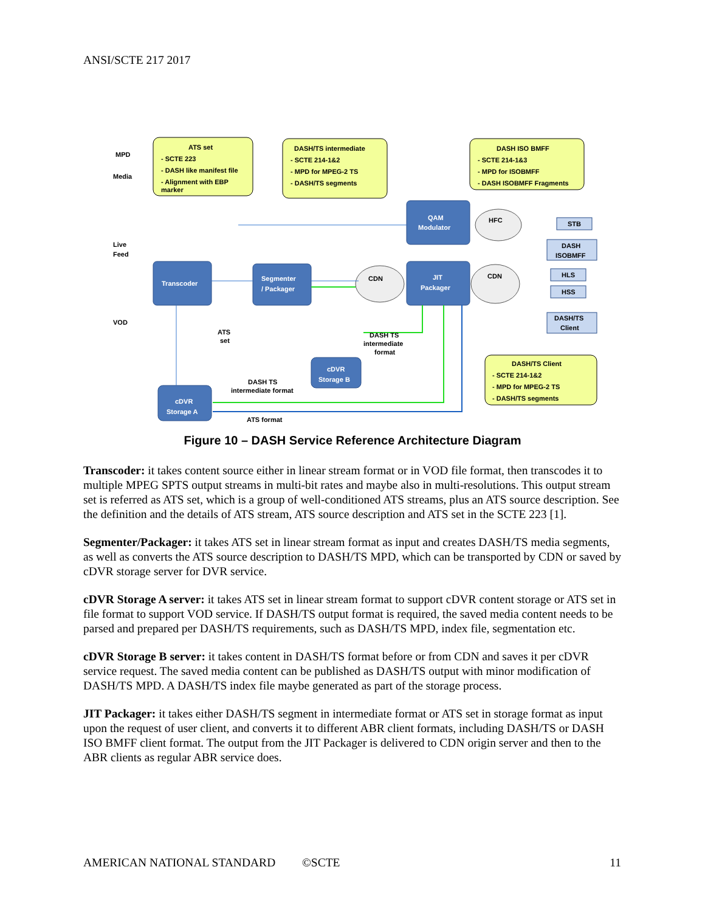ANSI/SCTE 217 2017
ATS set
- SCTE 223
- DASH like manifest file
- Alignment with EBP
marker
DASH/TS intermediate
- SCTE 214-1&2
- MPD for MPEG-2 TS
- DASH/TS segments
DASH ISO BMFF
- SCTE 214-1&3
- MPD for ISOBMFF
- DASH ISOBMFF Fragments
DASH/TS Client
- SCTE 214-1&2
- MPD for MPEG-2 TS
- DASH/TS segments
MPD
Media
Live
Feed
VOD
ATS
set
DASH TS
intermediate
format
DASH TS
intermediate format
ATS format
CDN
CDN
HFC
STB
DASH
ISOBMFF
HLS
HSS
DASH/TS
Client
Transcoder
Segmenter
/ Packager
QAM
Modulator
JIT
Packager
cDVR
Storage A
cDVR
Storage B
Figure 10 – DASH Service Reference Architecture Diagram
Transcoder: it takes content source either in linear stream format or in VOD file format, then transcodes it to multiple MPEG SPTS output streams in multi-bit rates and maybe also in multi-resolutions. This output stream set is referred as ATS set, which is a group of well-conditioned ATS streams, plus an ATS source description. See the definition and the details of ATS stream, ATS source description and ATS set in the SCTE 223 [1].
Segmenter/Packager: it takes ATS set in linear stream format as input and creates DASH/TS media segments, as well as converts the ATS source description to DASH/TS MPD, which can be transported by CDN or saved by cDVR storage server for DVR service.
cDVR Storage A server: it takes ATS set in linear stream format to support cDVR content storage or ATS set in file format to support VOD service. If DASH/TS output format is required, the saved media content needs to be parsed and prepared per DASH/TS requirements, such as DASH/TS MPD, index file, segmentation etc.
cDVR Storage B server: it takes content in DASH/TS format before or from CDN and saves it per cDVR service request. The saved media content can be published as DASH/TS output with minor modification of DASH/TS MPD. A DASH/TS index file maybe generated as part of the storage process.
JIT Packager: it takes either DASH/TS segment in intermediate format or ATS set in storage format as input upon the request of user client, and converts it to different ABR client formats, including DASH/TS or DASH ISO BMFF client format. The output from the JIT Packager is delivered to CDN origin server and then to the ABR clients as regular ABR service does.
AMERICAN NATIONAL STANDARD ©SCTE 11